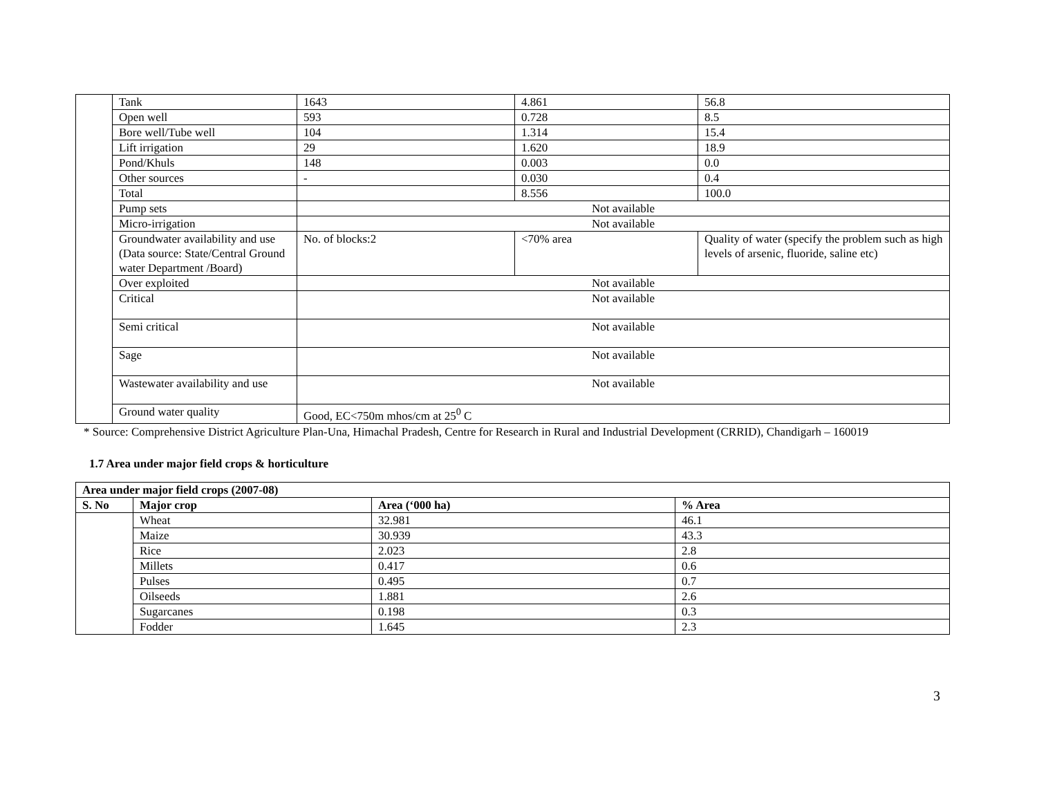| | Tank | 1643 | 4.861 | 56.8 |
| | Open well | 593 | 0.728 | 8.5 |
| | Bore well/Tube well | 104 | 1.314 | 15.4 |
| | Lift irrigation | 29 | 1.620 | 18.9 |
| | Pond/Khuls | 148 | 0.003 | 0.0 |
| | Other sources | - | 0.030 | 0.4 |
| | Total | | 8.556 | 100.0 |
| | Pump sets | Not available | | |
| | Micro-irrigation | Not available | | |
| | Groundwater availability and use (Data source: State/Central Ground water Department /Board) | No. of blocks:2 | <70% area | Quality of water (specify the problem such as high levels of arsenic, fluoride, saline etc) |
| | Over exploited | Not available | | |
| | Critical | Not available | | |
| | Semi critical | Not available | | |
| | Sage | Not available | | |
| | Wastewater availability and use | Not available | | |
| | Ground water quality | Good, EC<750m mhos/cm at 25<sup>0</sup> C | | |
* Source: Comprehensive District Agriculture Plan-Una, Himachal Pradesh, Centre for Research in Rural and Industrial Development (CRRID), Chandigarh – 160019
1.7 Area under major field crops & horticulture
| Area under major field crops (2007-08) | | | |
| --- | --- | --- | --- |
| S. No | Major crop | Area (‘000 ha) | % Area |
| | Wheat | 32.981 | 46.1 |
| | Maize | 30.939 | 43.3 |
| | Rice | 2.023 | 2.8 |
| | Millets | 0.417 | 0.6 |
| | Pulses | 0.495 | 0.7 |
| | Oilseeds | 1.881 | 2.6 |
| | Sugarcanes | 0.198 | 0.3 |
| | Fodder | 1.645 | 2.3 |
3